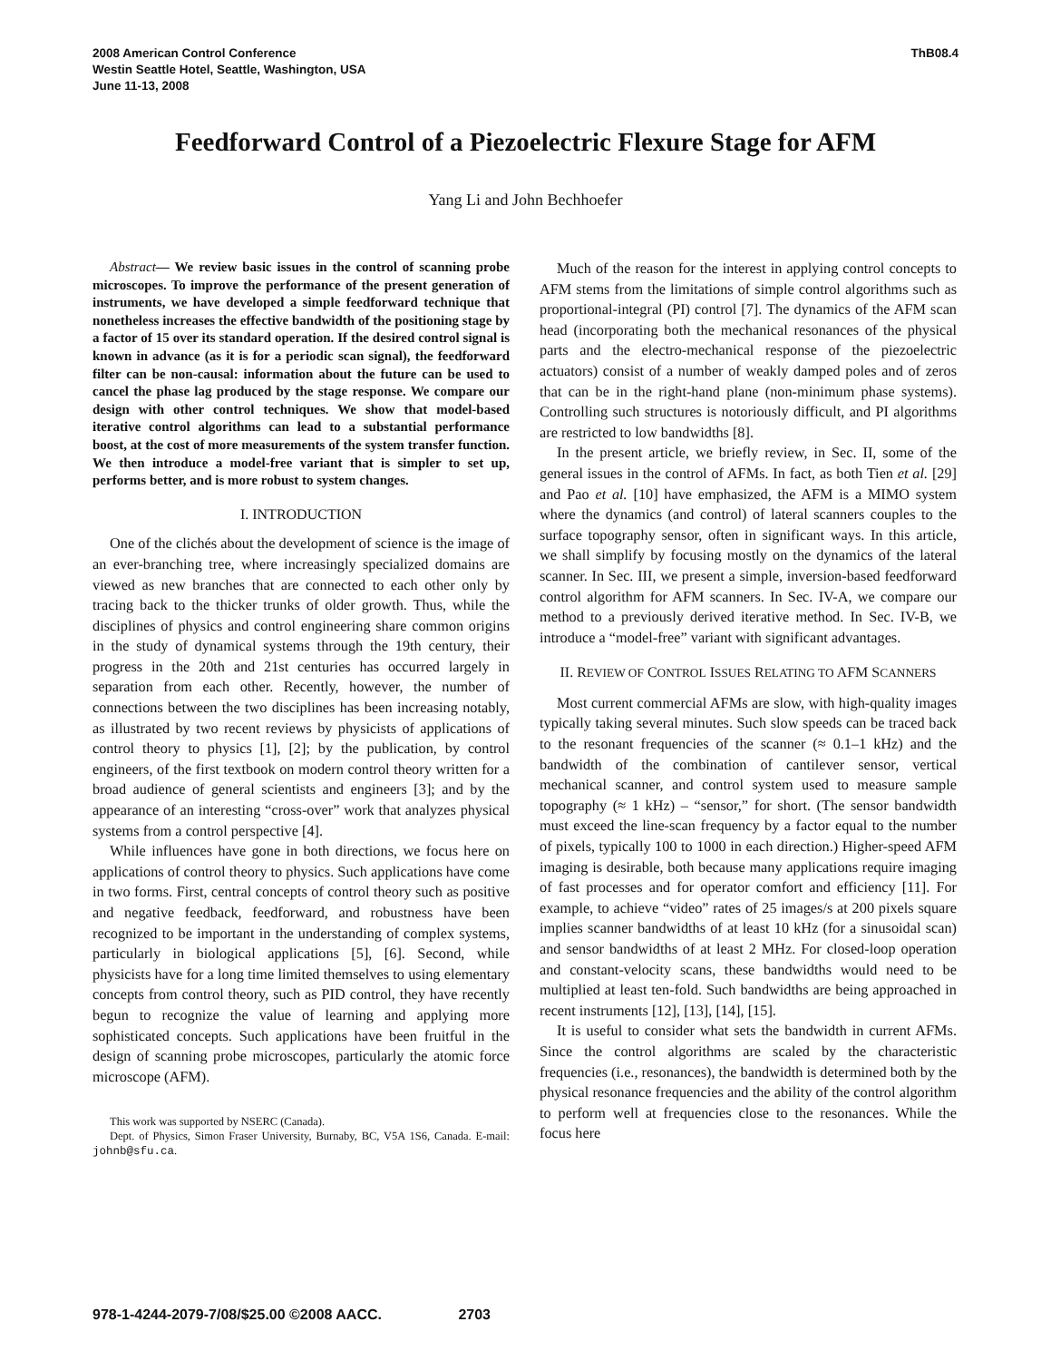2008 American Control Conference
Westin Seattle Hotel, Seattle, Washington, USA
June 11-13, 2008
ThB08.4
Feedforward Control of a Piezoelectric Flexure Stage for AFM
Yang Li and John Bechhoefer
Abstract— We review basic issues in the control of scanning probe microscopes. To improve the performance of the present generation of instruments, we have developed a simple feedforward technique that nonetheless increases the effective bandwidth of the positioning stage by a factor of 15 over its standard operation. If the desired control signal is known in advance (as it is for a periodic scan signal), the feedforward filter can be non-causal: information about the future can be used to cancel the phase lag produced by the stage response. We compare our design with other control techniques. We show that model-based iterative control algorithms can lead to a substantial performance boost, at the cost of more measurements of the system transfer function. We then introduce a model-free variant that is simpler to set up, performs better, and is more robust to system changes.
I. INTRODUCTION
One of the clichés about the development of science is the image of an ever-branching tree, where increasingly specialized domains are viewed as new branches that are connected to each other only by tracing back to the thicker trunks of older growth. Thus, while the disciplines of physics and control engineering share common origins in the study of dynamical systems through the 19th century, their progress in the 20th and 21st centuries has occurred largely in separation from each other. Recently, however, the number of connections between the two disciplines has been increasing notably, as illustrated by two recent reviews by physicists of applications of control theory to physics [1], [2]; by the publication, by control engineers, of the first textbook on modern control theory written for a broad audience of general scientists and engineers [3]; and by the appearance of an interesting “cross-over” work that analyzes physical systems from a control perspective [4].
While influences have gone in both directions, we focus here on applications of control theory to physics. Such applications have come in two forms. First, central concepts of control theory such as positive and negative feedback, feedforward, and robustness have been recognized to be important in the understanding of complex systems, particularly in biological applications [5], [6]. Second, while physicists have for a long time limited themselves to using elementary concepts from control theory, such as PID control, they have recently begun to recognize the value of learning and applying more sophisticated concepts. Such applications have been fruitful in the design of scanning probe microscopes, particularly the atomic force microscope (AFM).
This work was supported by NSERC (Canada).
Dept. of Physics, Simon Fraser University, Burnaby, BC, V5A 1S6, Canada. E-mail: johnb@sfu.ca.
Much of the reason for the interest in applying control concepts to AFM stems from the limitations of simple control algorithms such as proportional-integral (PI) control [7]. The dynamics of the AFM scan head (incorporating both the mechanical resonances of the physical parts and the electro-mechanical response of the piezoelectric actuators) consist of a number of weakly damped poles and of zeros that can be in the right-hand plane (non-minimum phase systems). Controlling such structures is notoriously difficult, and PI algorithms are restricted to low bandwidths [8].
In the present article, we briefly review, in Sec. II, some of the general issues in the control of AFMs. In fact, as both Tien et al. [29] and Pao et al. [10] have emphasized, the AFM is a MIMO system where the dynamics (and control) of lateral scanners couples to the surface topography sensor, often in significant ways. In this article, we shall simplify by focusing mostly on the dynamics of the lateral scanner. In Sec. III, we present a simple, inversion-based feedforward control algorithm for AFM scanners. In Sec. IV-A, we compare our method to a previously derived iterative method. In Sec. IV-B, we introduce a “model-free” variant with significant advantages.
II. REVIEW OF CONTROL ISSUES RELATING TO AFM SCANNERS
Most current commercial AFMs are slow, with high-quality images typically taking several minutes. Such slow speeds can be traced back to the resonant frequencies of the scanner (≈ 0.1–1 kHz) and the bandwidth of the combination of cantilever sensor, vertical mechanical scanner, and control system used to measure sample topography (≈ 1 kHz) – “sensor,” for short. (The sensor bandwidth must exceed the line-scan frequency by a factor equal to the number of pixels, typically 100 to 1000 in each direction.) Higher-speed AFM imaging is desirable, both because many applications require imaging of fast processes and for operator comfort and efficiency [11]. For example, to achieve “video” rates of 25 images/s at 200 pixels square implies scanner bandwidths of at least 10 kHz (for a sinusoidal scan) and sensor bandwidths of at least 2 MHz. For closed-loop operation and constant-velocity scans, these bandwidths would need to be multiplied at least ten-fold. Such bandwidths are being approached in recent instruments [12], [13], [14], [15].
It is useful to consider what sets the bandwidth in current AFMs. Since the control algorithms are scaled by the characteristic frequencies (i.e., resonances), the bandwidth is determined both by the physical resonance frequencies and the ability of the control algorithm to perform well at frequencies close to the resonances. While the focus here
978-1-4244-2079-7/08/$25.00 ©2008 AACC. 2703